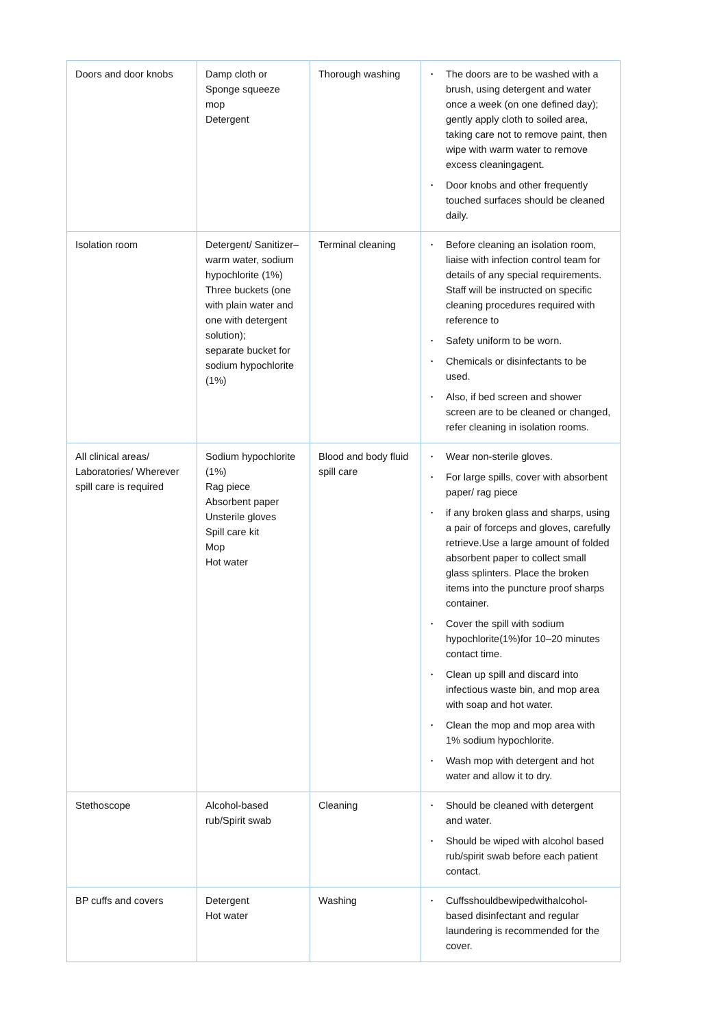| Doors and door knobs | Damp cloth or Sponge squeeze mop Detergent | Thorough washing | • The doors are to be washed with a brush, using detergent and water once a week (on one defined day); gently apply cloth to soiled area, taking care not to remove paint, then wipe with warm water to remove excess cleaningagent. • Door knobs and other frequently touched surfaces should be cleaned daily. |
| Isolation room | Detergent/ Sanitizer– warm water, sodium hypochlorite (1%) Three buckets (one with plain water and one with detergent solution); separate bucket for sodium hypochlorite (1%) | Terminal cleaning | • Before cleaning an isolation room, liaise with infection control team for details of any special requirements. Staff will be instructed on specific cleaning procedures required with reference to • Safety uniform to be worn. • Chemicals or disinfectants to be used. • Also, if bed screen and shower screen are to be cleaned or changed, refer cleaning in isolation rooms. |
| All clinical areas/ Laboratories/ Wherever spill care is required | Sodium hypochlorite (1%) Rag piece Absorbent paper Unsterile gloves Spill care kit Mop Hot water | Blood and body fluid spill care | • Wear non-sterile gloves. • For large spills, cover with absorbent paper/ rag piece • if any broken glass and sharps, using a pair of forceps and gloves, carefully retrieve.Use a large amount of folded absorbent paper to collect small glass splinters. Place the broken items into the puncture proof sharps container. • Cover the spill with sodium hypochlorite(1%)for 10–20 minutes contact time. • Clean up spill and discard into infectious waste bin, and mop area with soap and hot water. • Clean the mop and mop area with 1% sodium hypochlorite. • Wash mop with detergent and hot water and allow it to dry. |
| Stethoscope | Alcohol-based rub/Spirit swab | Cleaning | • Should be cleaned with detergent and water. • Should be wiped with alcohol based rub/spirit swab before each patient contact. |
| BP cuffs and covers | Detergent Hot water | Washing | • Cuffsshouldbewipedwithalcohol-based disinfectant and regular laundering is recommended for the cover. |